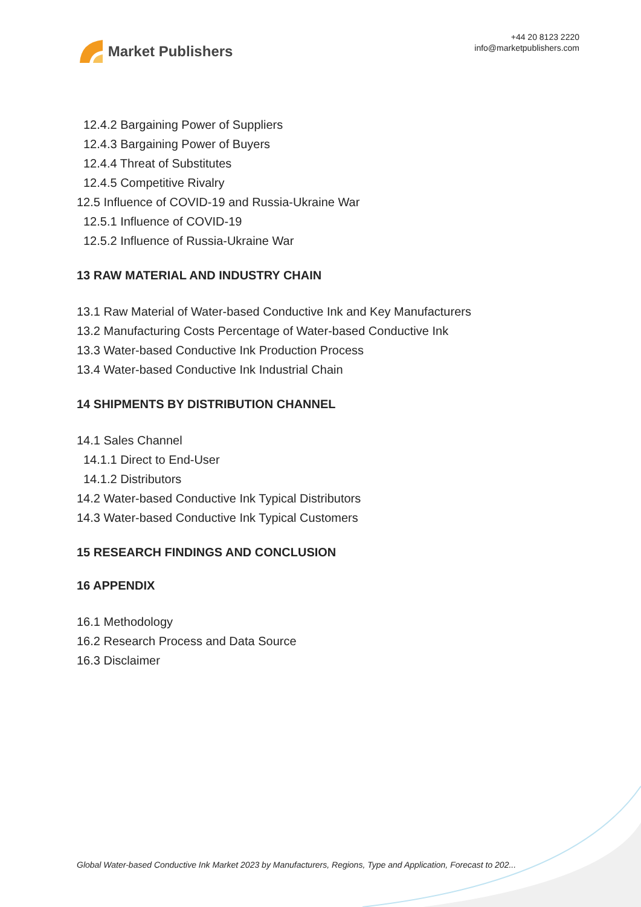Market Publishers
+44 20 8123 2220
info@marketpublishers.com
12.4.2 Bargaining Power of Suppliers
12.4.3 Bargaining Power of Buyers
12.4.4 Threat of Substitutes
12.4.5 Competitive Rivalry
12.5 Influence of COVID-19 and Russia-Ukraine War
12.5.1 Influence of COVID-19
12.5.2 Influence of Russia-Ukraine War
13 RAW MATERIAL AND INDUSTRY CHAIN
13.1 Raw Material of Water-based Conductive Ink and Key Manufacturers
13.2 Manufacturing Costs Percentage of Water-based Conductive Ink
13.3 Water-based Conductive Ink Production Process
13.4 Water-based Conductive Ink Industrial Chain
14 SHIPMENTS BY DISTRIBUTION CHANNEL
14.1 Sales Channel
14.1.1 Direct to End-User
14.1.2 Distributors
14.2 Water-based Conductive Ink Typical Distributors
14.3 Water-based Conductive Ink Typical Customers
15 RESEARCH FINDINGS AND CONCLUSION
16 APPENDIX
16.1 Methodology
16.2 Research Process and Data Source
16.3 Disclaimer
Global Water-based Conductive Ink Market 2023 by Manufacturers, Regions, Type and Application, Forecast to 202...